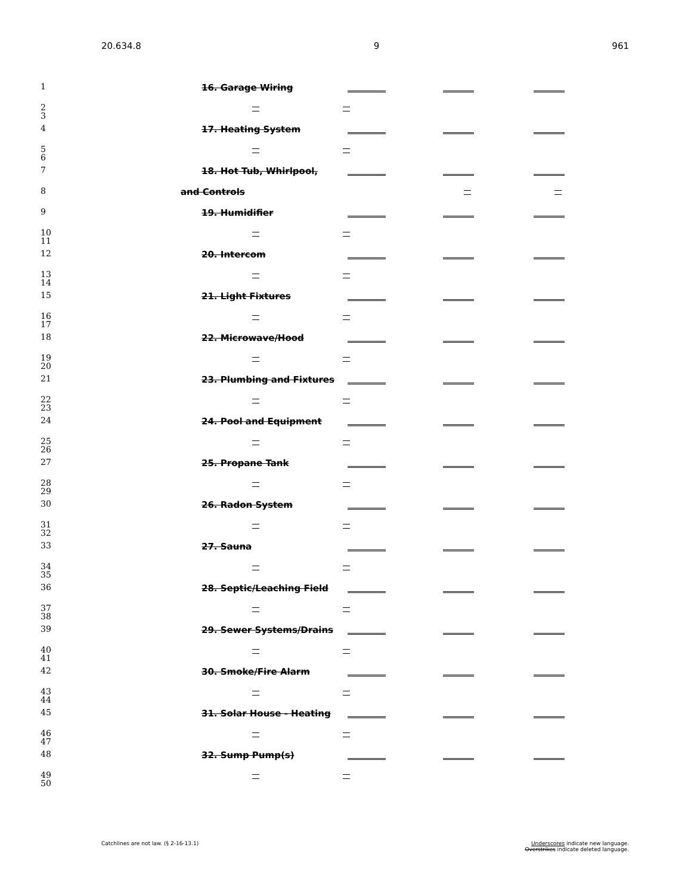20.634.8 9 961
1 16. Garage Wiring
2
3
4 17. Heating System
5
6
7 18. Hot Tub, Whirlpool,
8 and Controls
9 19. Humidifier
10
11
12 20. Intercom
13
14
15 21. Light Fixtures
16
17
18 22. Microwave/Hood
19
20
21 23. Plumbing and Fixtures
22
23
24 24. Pool and Equipment
25
26
27 25. Propane Tank
28
29
30 26. Radon System
31
32
33 27. Sauna
34
35
36 28. Septic/Leaching Field
37
38
39 29. Sewer Systems/Drains
40
41
42 30. Smoke/Fire Alarm
43
44
45 31. Solar House - Heating
46
47
48 32. Sump Pump(s)
49
50
Catchlines are not law. (§ 2-16-13.1) Underscores indicate new language.
Overstrikes indicate deleted language.